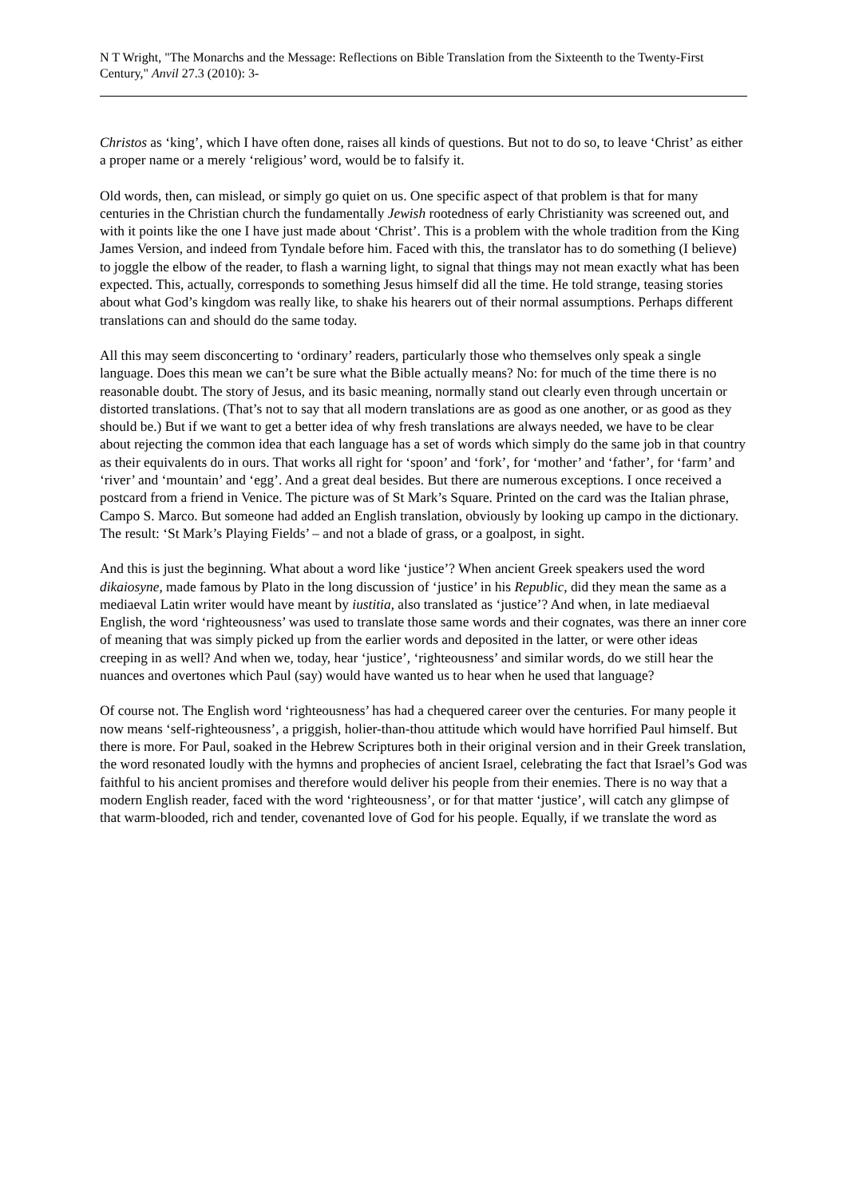N T Wright, "The Monarchs and the Message: Reflections on Bible Translation from the Sixteenth to the Twenty-First Century," Anvil 27.3 (2010): 3-
Christos as ‘king’, which I have often done, raises all kinds of questions. But not to do so, to leave ‘Christ’ as either a proper name or a merely ‘religious’ word, would be to falsify it.
Old words, then, can mislead, or simply go quiet on us. One specific aspect of that problem is that for many centuries in the Christian church the fundamentally Jewish rootedness of early Christianity was screened out, and with it points like the one I have just made about ‘Christ’. This is a problem with the whole tradition from the King James Version, and indeed from Tyndale before him. Faced with this, the translator has to do something (I believe) to joggle the elbow of the reader, to flash a warning light, to signal that things may not mean exactly what has been expected. This, actually, corresponds to something Jesus himself did all the time. He told strange, teasing stories about what God’s kingdom was really like, to shake his hearers out of their normal assumptions. Perhaps different translations can and should do the same today.
All this may seem disconcerting to ‘ordinary’ readers, particularly those who themselves only speak a single language. Does this mean we can’t be sure what the Bible actually means? No: for much of the time there is no reasonable doubt. The story of Jesus, and its basic meaning, normally stand out clearly even through uncertain or distorted translations. (That’s not to say that all modern translations are as good as one another, or as good as they should be.) But if we want to get a better idea of why fresh translations are always needed, we have to be clear about rejecting the common idea that each language has a set of words which simply do the same job in that country as their equivalents do in ours. That works all right for ‘spoon’ and ‘fork’, for ‘mother’ and ‘father’, for ‘farm’ and ‘river’ and ‘mountain’ and ‘egg’. And a great deal besides. But there are numerous exceptions. I once received a postcard from a friend in Venice. The picture was of St Mark’s Square. Printed on the card was the Italian phrase, Campo S. Marco. But someone had added an English translation, obviously by looking up campo in the dictionary. The result: ‘St Mark’s Playing Fields’ – and not a blade of grass, or a goalpost, in sight.
And this is just the beginning. What about a word like ‘justice’? When ancient Greek speakers used the word dikaiosyne, made famous by Plato in the long discussion of ‘justice’ in his Republic, did they mean the same as a mediaeval Latin writer would have meant by iustitia, also translated as ‘justice’? And when, in late mediaeval English, the word ‘righteousness’ was used to translate those same words and their cognates, was there an inner core of meaning that was simply picked up from the earlier words and deposited in the latter, or were other ideas creeping in as well? And when we, today, hear ‘justice’, ‘righteousness’ and similar words, do we still hear the nuances and overtones which Paul (say) would have wanted us to hear when he used that language?
Of course not. The English word ‘righteousness’ has had a chequered career over the centuries. For many people it now means ‘self-righteousness’, a priggish, holier-than-thou attitude which would have horrified Paul himself. But there is more. For Paul, soaked in the Hebrew Scriptures both in their original version and in their Greek translation, the word resonated loudly with the hymns and prophecies of ancient Israel, celebrating the fact that Israel’s God was faithful to his ancient promises and therefore would deliver his people from their enemies. There is no way that a modern English reader, faced with the word ‘righteousness’, or for that matter ‘justice’, will catch any glimpse of that warm-blooded, rich and tender, covenanted love of God for his people. Equally, if we translate the word as